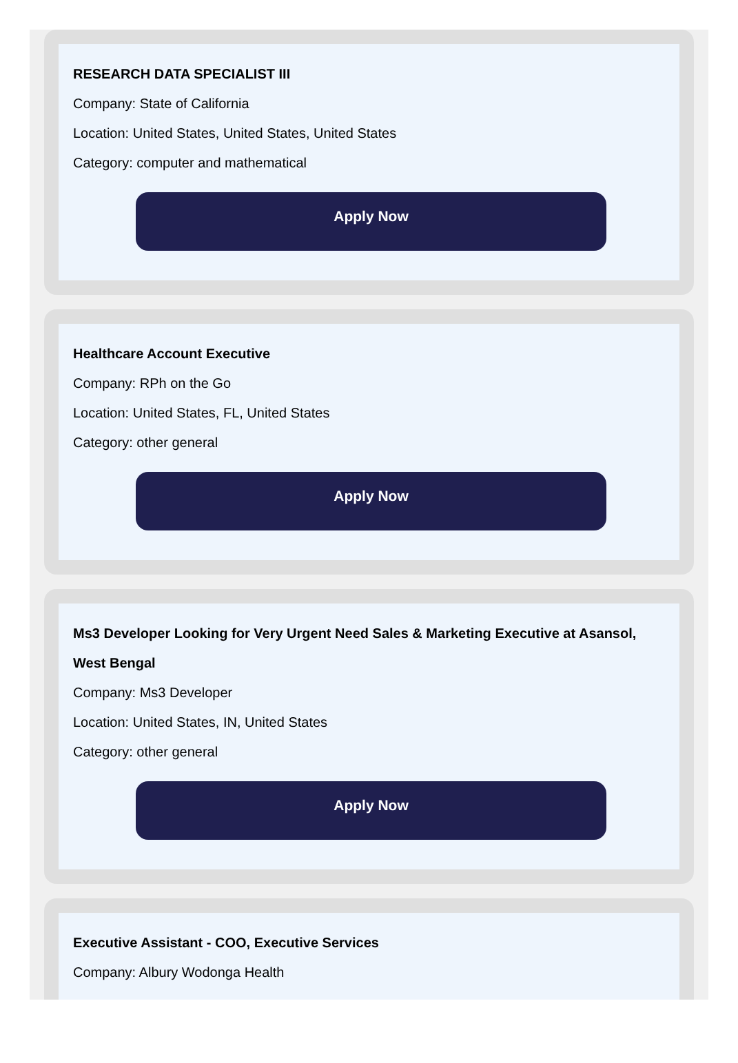RESEARCH DATA SPECIALIST III
Company: State of California
Location: United States, United States, United States
Category: computer and mathematical
Apply Now
Healthcare Account Executive
Company: RPh on the Go
Location: United States, FL, United States
Category: other general
Apply Now
Ms3 Developer Looking for Very Urgent Need Sales & Marketing Executive at Asansol, West Bengal
Company: Ms3 Developer
Location: United States, IN, United States
Category: other general
Apply Now
Executive Assistant - COO, Executive Services
Company: Albury Wodonga Health